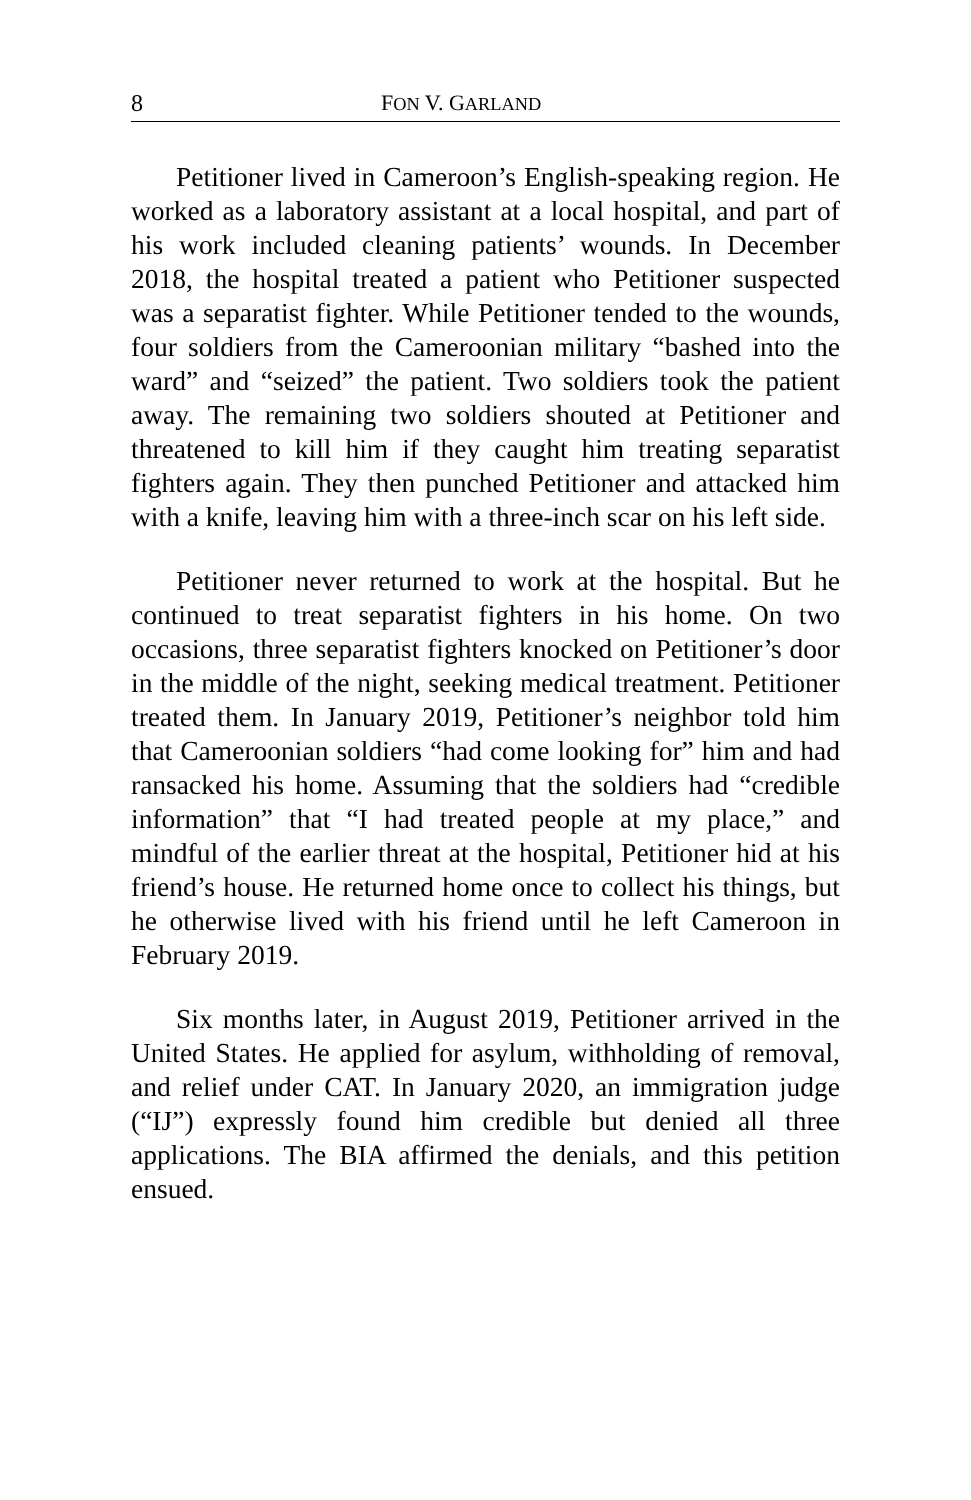8 FON V. GARLAND
Petitioner lived in Cameroon’s English-speaking region. He worked as a laboratory assistant at a local hospital, and part of his work included cleaning patients’ wounds. In December 2018, the hospital treated a patient who Petitioner suspected was a separatist fighter. While Petitioner tended to the wounds, four soldiers from the Cameroonian military “bashed into the ward” and “seized” the patient. Two soldiers took the patient away. The remaining two soldiers shouted at Petitioner and threatened to kill him if they caught him treating separatist fighters again. They then punched Petitioner and attacked him with a knife, leaving him with a three-inch scar on his left side.
Petitioner never returned to work at the hospital. But he continued to treat separatist fighters in his home. On two occasions, three separatist fighters knocked on Petitioner’s door in the middle of the night, seeking medical treatment. Petitioner treated them. In January 2019, Petitioner’s neighbor told him that Cameroonian soldiers “had come looking for” him and had ransacked his home. Assuming that the soldiers had “credible information” that “I had treated people at my place,” and mindful of the earlier threat at the hospital, Petitioner hid at his friend’s house. He returned home once to collect his things, but he otherwise lived with his friend until he left Cameroon in February 2019.
Six months later, in August 2019, Petitioner arrived in the United States. He applied for asylum, withholding of removal, and relief under CAT. In January 2020, an immigration judge (“IJ”) expressly found him credible but denied all three applications. The BIA affirmed the denials, and this petition ensued.